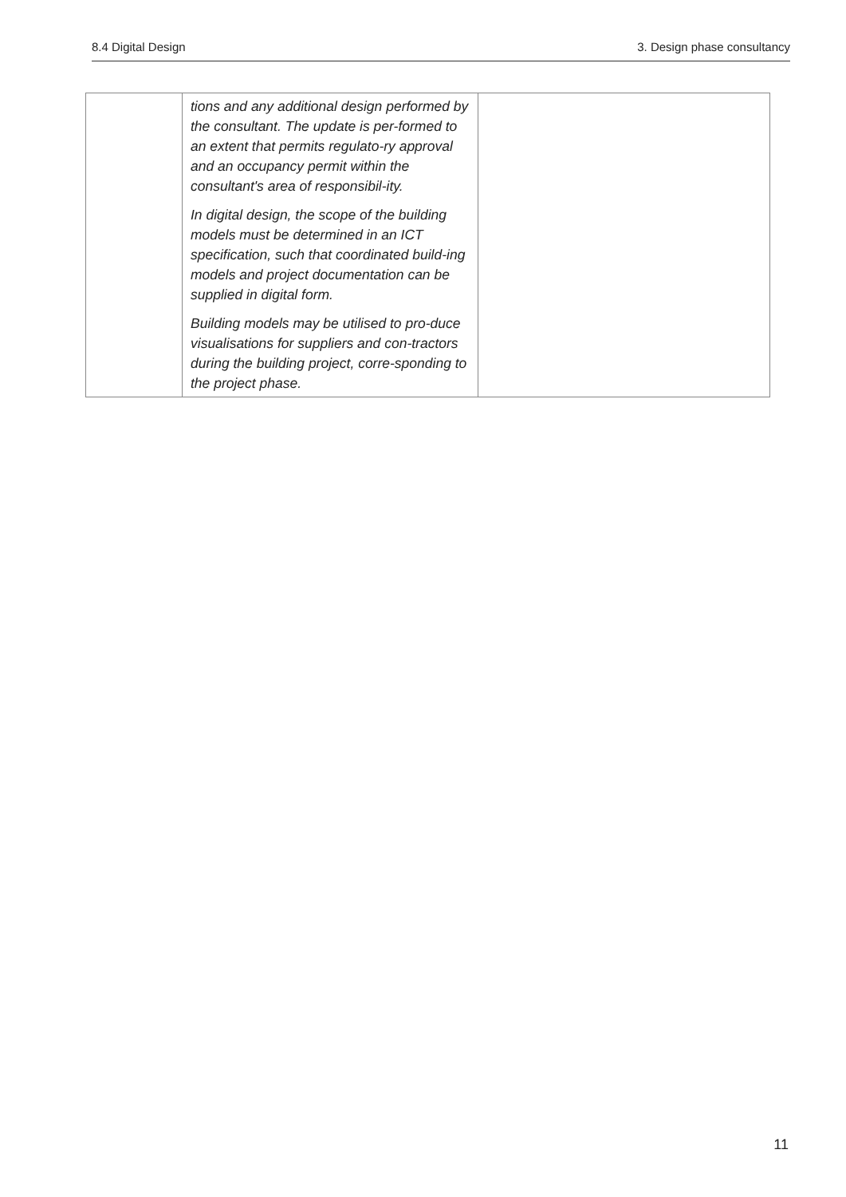8.4 Digital Design 3. Design phase consultancy
| | tions and any additional design performed by the consultant. The update is per-formed to an extent that permits regulato-ry approval and an occupancy permit within the consultant's area of responsibil-ity. In digital design, the scope of the building models must be determined in an ICT specification, such that coordinated build-ing models and project documentation can be supplied in digital form. Building models may be utilised to pro-duce visualisations for suppliers and con-tractors during the building project, corre-sponding to the project phase. | |
11